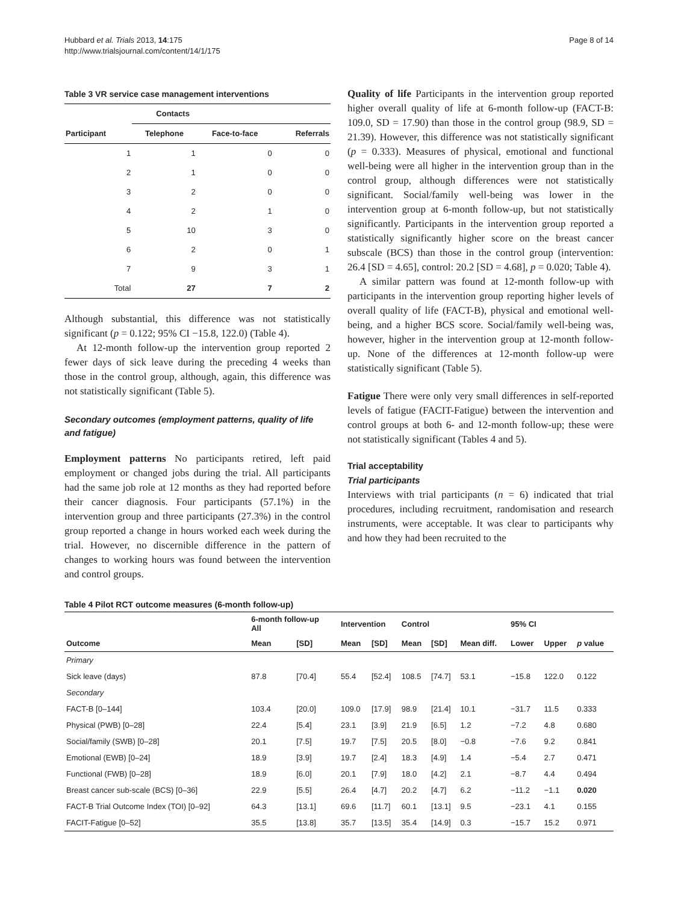Hubbard et al. Trials 2013, 14:175
http://www.trialsjournal.com/content/14/1/175
Page 8 of 14
Table 3 VR service case management interventions
| | Contacts | | |
| --- | --- | --- | --- |
| Participant | Telephone | Face-to-face | Referrals |
| 1 | 1 | 0 | 0 |
| 2 | 1 | 0 | 0 |
| 3 | 2 | 0 | 0 |
| 4 | 2 | 1 | 0 |
| 5 | 10 | 3 | 0 |
| 6 | 2 | 0 | 1 |
| 7 | 9 | 3 | 1 |
| Total | 27 | 7 | 2 |
Although substantial, this difference was not statistically significant (p = 0.122; 95% CI −15.8, 122.0) (Table 4).
At 12-month follow-up the intervention group reported 2 fewer days of sick leave during the preceding 4 weeks than those in the control group, although, again, this difference was not statistically significant (Table 5).
Secondary outcomes (employment patterns, quality of life and fatigue)
Employment patterns No participants retired, left paid employment or changed jobs during the trial. All participants had the same job role at 12 months as they had reported before their cancer diagnosis. Four participants (57.1%) in the intervention group and three participants (27.3%) in the control group reported a change in hours worked each week during the trial. However, no discernible difference in the pattern of changes to working hours was found between the intervention and control groups.
Quality of life Participants in the intervention group reported higher overall quality of life at 6-month follow-up (FACT-B: 109.0, SD = 17.90) than those in the control group (98.9, SD = 21.39). However, this difference was not statistically significant (p = 0.333). Measures of physical, emotional and functional well-being were all higher in the intervention group than in the control group, although differences were not statistically significant. Social/family well-being was lower in the intervention group at 6-month follow-up, but not statistically significantly. Participants in the intervention group reported a statistically significantly higher score on the breast cancer subscale (BCS) than those in the control group (intervention: 26.4 [SD = 4.65], control: 20.2 [SD = 4.68], p = 0.020; Table 4).
A similar pattern was found at 12-month follow-up with participants in the intervention group reporting higher levels of overall quality of life (FACT-B), physical and emotional well-being, and a higher BCS score. Social/family well-being was, however, higher in the intervention group at 12-month follow-up. None of the differences at 12-month follow-up were statistically significant (Table 5).
Fatigue There were only very small differences in self-reported levels of fatigue (FACIT-Fatigue) between the intervention and control groups at both 6- and 12-month follow-up; these were not statistically significant (Tables 4 and 5).
Trial acceptability
Trial participants
Interviews with trial participants (n = 6) indicated that trial procedures, including recruitment, randomisation and research instruments, were acceptable. It was clear to participants why and how they had been recruited to the
Table 4 Pilot RCT outcome measures (6-month follow-up)
| | 6-month follow-up All | | Intervention | | Control | | | 95% CI | | |
| --- | --- | --- | --- | --- | --- | --- | --- | --- | --- | --- |
| Outcome | Mean | [SD] | Mean | [SD] | Mean | [SD] | Mean diff. | Lower | Upper | p value |
| Primary | | | | | | | | | | |
| Sick leave (days) | 87.8 | [70.4] | 55.4 | [52.4] | 108.5 | [74.7] | 53.1 | −15.8 | 122.0 | 0.122 |
| Secondary | | | | | | | | | | |
| FACT-B [0–144] | 103.4 | [20.0] | 109.0 | [17.9] | 98.9 | [21.4] | 10.1 | −31.7 | 11.5 | 0.333 |
| Physical (PWB) [0–28] | 22.4 | [5.4] | 23.1 | [3.9] | 21.9 | [6.5] | 1.2 | −7.2 | 4.8 | 0.680 |
| Social/family (SWB) [0–28] | 20.1 | [7.5] | 19.7 | [7.5] | 20.5 | [8.0] | −0.8 | −7.6 | 9.2 | 0.841 |
| Emotional (EWB) [0–24] | 18.9 | [3.9] | 19.7 | [2.4] | 18.3 | [4.9] | 1.4 | −5.4 | 2.7 | 0.471 |
| Functional (FWB) [0–28] | 18.9 | [6.0] | 20.1 | [7.9] | 18.0 | [4.2] | 2.1 | −8.7 | 4.4 | 0.494 |
| Breast cancer sub-scale (BCS) [0–36] | 22.9 | [5.5] | 26.4 | [4.7] | 20.2 | [4.7] | 6.2 | −11.2 | −1.1 | 0.020 |
| FACT-B Trial Outcome Index (TOI) [0–92] | 64.3 | [13.1] | 69.6 | [11.7] | 60.1 | [13.1] | 9.5 | −23.1 | 4.1 | 0.155 |
| FACIT-Fatigue [0–52] | 35.5 | [13.8] | 35.7 | [13.5] | 35.4 | [14.9] | 0.3 | −15.7 | 15.2 | 0.971 |